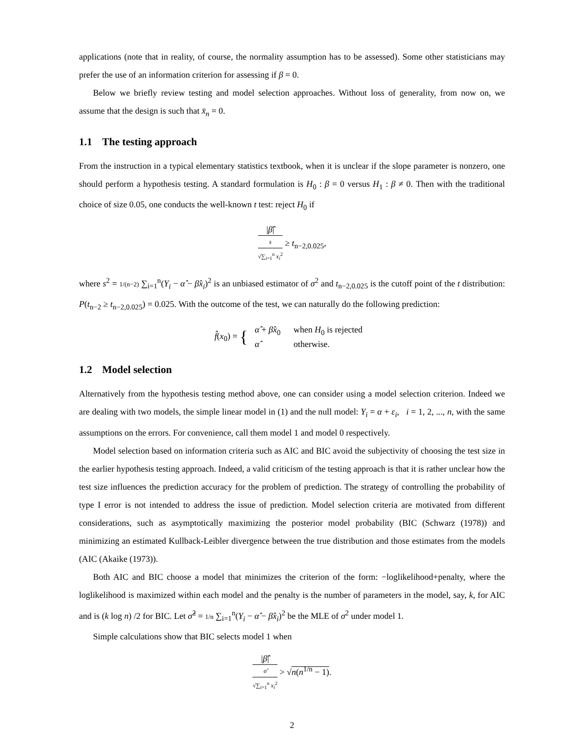applications (note that in reality, of course, the normality assumption has to be assessed). Some other statisticians may prefer the use of an information criterion for assessing if β = 0.
Below we briefly review testing and model selection approaches. Without loss of generality, from now on, we assume that the design is such that x̄<sub>n</sub> = 0.
1.1 The testing approach
From the instruction in a typical elementary statistics textbook, when it is unclear if the slope parameter is nonzero, one should perform a hypothesis testing. A standard formulation is H<sub>0</sub> : β = 0 versus H<sub>1</sub> : β ≠ 0. Then with the traditional choice of size 0.05, one conducts the well-known t test: reject H<sub>0</sub> if
|β̂| s √∑<sub>i=1</sub><sup>n</sup> x<sub>i</sub><sup>2</sup> ≥ t<sub>n−2,0.025</sub>,
where s<sup>2</sup> = 1/(n−2) ∑<sub>i=1</sub><sup>n</sup>(Y<sub>i</sub> − α̂ − β̂x<sub>i</sub>)<sup>2</sup> is an unbiased estimator of σ<sup>2</sup> and t<sub>n−2,0.025</sub> is the cutoff point of the t distribution: P(t<sub>n−2</sub> ≥ t<sub>n−2,0.025</sub>) = 0.025. With the outcome of the test, we can naturally do the following prediction:
f̂(x<sub>0</sub>) = {
| α̂ + β̂x<sub>0</sub> | when H<sub>0</sub> is rejected |
| α̂ | otherwise. |
1.2 Model selection
Alternatively from the hypothesis testing method above, one can consider using a model selection criterion. Indeed we are dealing with two models, the simple linear model in (1) and the null model: Y<sub>i</sub> = α + ε<sub>i</sub>, i = 1, 2, ..., n, with the same assumptions on the errors. For convenience, call them model 1 and model 0 respectively.
Model selection based on information criteria such as AIC and BIC avoid the subjectivity of choosing the test size in the earlier hypothesis testing approach. Indeed, a valid criticism of the testing approach is that it is rather unclear how the test size influences the prediction accuracy for the problem of prediction. The strategy of controlling the probability of type I error is not intended to address the issue of prediction. Model selection criteria are motivated from different considerations, such as asymptotically maximizing the posterior model probability (BIC (Schwarz (1978)) and minimizing an estimated Kullback-Leibler divergence between the true distribution and those estimates from the models (AIC (Akaike (1973)).
Both AIC and BIC choose a model that minimizes the criterion of the form: −loglikelihood+penalty, where the loglikelihood is maximized within each model and the penalty is the number of parameters in the model, say, k, for AIC and is (k log n) /2 for BIC. Let σ̂<sup>2</sup> = 1/n ∑<sub>i=1</sub><sup>n</sup>(Y<sub>i</sub> − α̂ − β̂x<sub>i</sub>)<sup>2</sup> be the MLE of σ<sup>2</sup> under model 1.
Simple calculations show that BIC selects model 1 when
|β̂| σ̂ √∑<sub>i=1</sub><sup>n</sup> x<sub>i</sub><sup>2</sup> > √n(n<sup>1/n</sup> − 1).
2